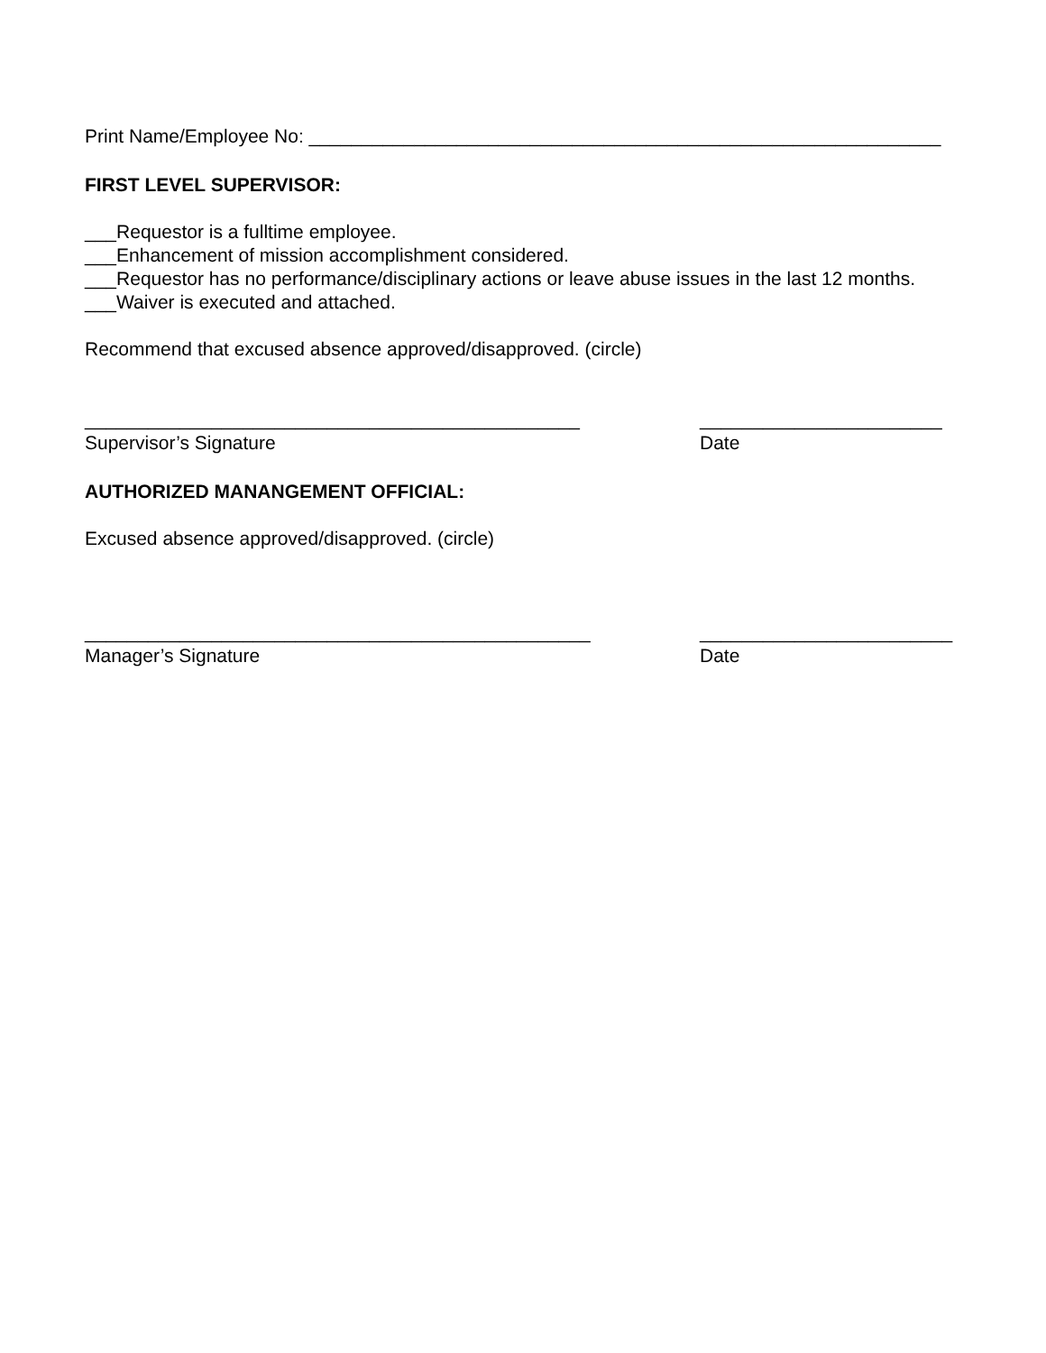Print Name/Employee No: ____________________________________________________________
FIRST LEVEL SUPERVISOR:
___Requestor is a fulltime employee.
___Enhancement of mission accomplishment considered.
___Requestor has no performance/disciplinary actions or leave abuse issues in the last 12 months.
___Waiver is executed and attached.
Recommend that excused absence approved/disapproved. (circle)
_______________________________________________ _______________________
Supervisor’s Signature Date
AUTHORIZED MANANGEMENT OFFICIAL:
Excused absence approved/disapproved. (circle)
________________________________________________ ________________________
Manager’s Signature Date